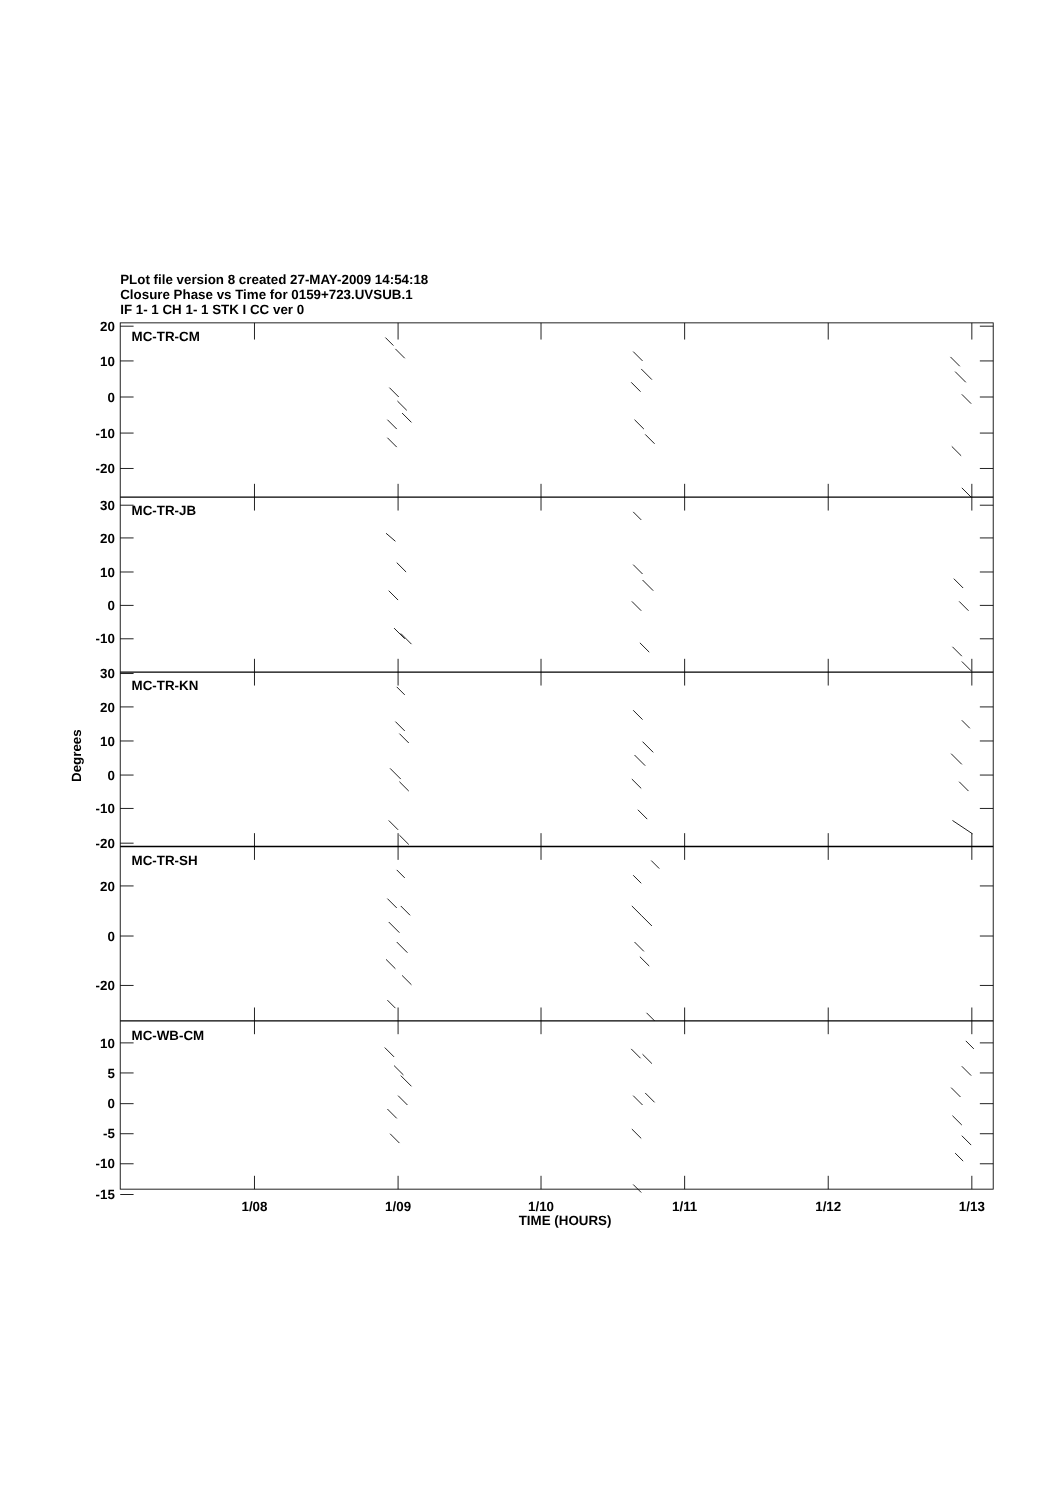PLot file version 8 created 27-MAY-2009 14:54:18
Closure Phase vs Time for 0159+723.UVSUB.1
IF 1- 1 CH 1- 1 STK I CC ver 0
20
10
0
-10
-20
30
20
10
0
-10
30
20
10
0
-10
-20
20
0
-20
10
5
0
-5
-10
-15
MC-TR-CM
MC-TR-JB
MC-TR-KN
MC-TR-SH
MC-WB-CM
Degrees
1/08
1/09
1/10
1/11
1/12
1/13
TIME (HOURS)